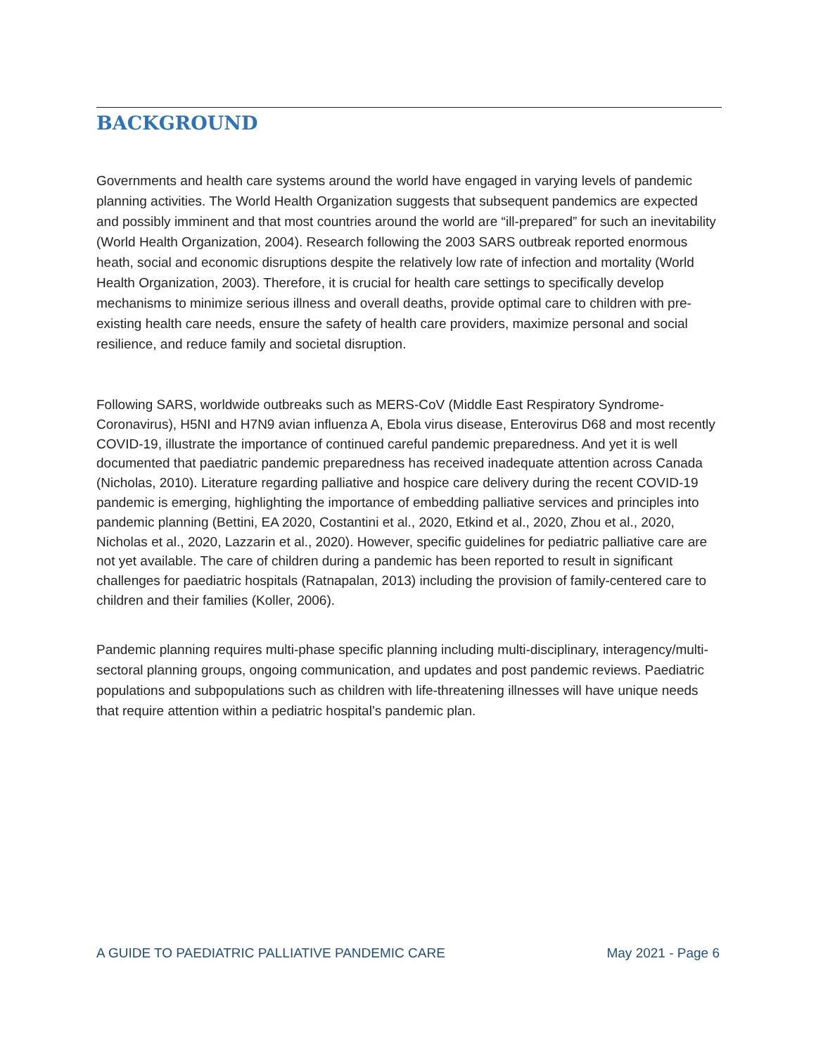BACKGROUND
Governments and health care systems around the world have engaged in varying levels of pandemic planning activities. The World Health Organization suggests that subsequent pandemics are expected and possibly imminent and that most countries around the world are “ill-prepared” for such an inevitability (World Health Organization, 2004). Research following the 2003 SARS outbreak reported enormous heath, social and economic disruptions despite the relatively low rate of infection and mortality (World Health Organization, 2003). Therefore, it is crucial for health care settings to specifically develop mechanisms to minimize serious illness and overall deaths, provide optimal care to children with pre-existing health care needs, ensure the safety of health care providers, maximize personal and social resilience, and reduce family and societal disruption.
Following SARS, worldwide outbreaks such as MERS-CoV (Middle East Respiratory Syndrome-Coronavirus), H5NI and H7N9 avian influenza A, Ebola virus disease, Enterovirus D68 and most recently COVID-19, illustrate the importance of continued careful pandemic preparedness. And yet it is well documented that paediatric pandemic preparedness has received inadequate attention across Canada (Nicholas, 2010). Literature regarding palliative and hospice care delivery during the recent COVID-19 pandemic is emerging, highlighting the importance of embedding palliative services and principles into pandemic planning (Bettini, EA 2020, Costantini et al., 2020, Etkind et al., 2020, Zhou et al., 2020, Nicholas et al., 2020, Lazzarin et al., 2020). However, specific guidelines for pediatric palliative care are not yet available. The care of children during a pandemic has been reported to result in significant challenges for paediatric hospitals (Ratnapalan, 2013) including the provision of family-centered care to children and their families (Koller, 2006).
Pandemic planning requires multi-phase specific planning including multi-disciplinary, interagency/multi-sectoral planning groups, ongoing communication, and updates and post pandemic reviews. Paediatric populations and subpopulations such as children with life-threatening illnesses will have unique needs that require attention within a pediatric hospital’s pandemic plan.
A GUIDE TO PAEDIATRIC PALLIATIVE PANDEMIC CARE May 2021 - Page 6